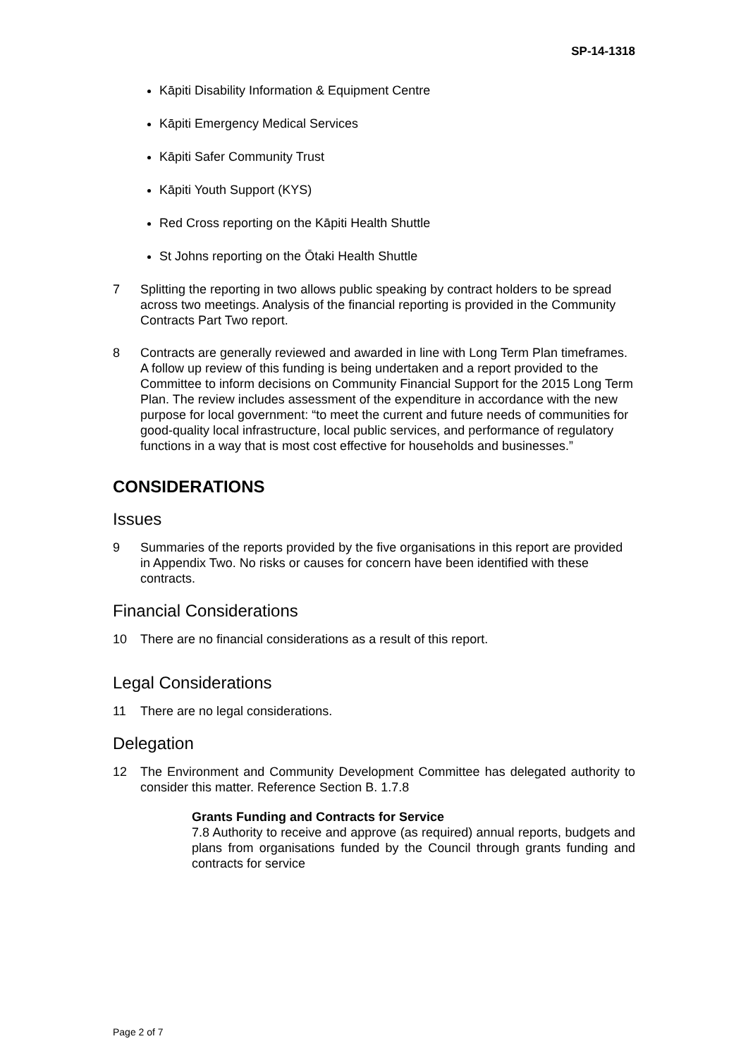SP-14-1318
Kāpiti Disability Information & Equipment Centre
Kāpiti Emergency Medical Services
Kāpiti Safer Community Trust
Kāpiti Youth Support (KYS)
Red Cross reporting on the Kāpiti Health Shuttle
St Johns reporting on the Ōtaki Health Shuttle
7 Splitting the reporting in two allows public speaking by contract holders to be spread across two meetings. Analysis of the financial reporting is provided in the Community Contracts Part Two report.
8 Contracts are generally reviewed and awarded in line with Long Term Plan timeframes. A follow up review of this funding is being undertaken and a report provided to the Committee to inform decisions on Community Financial Support for the 2015 Long Term Plan. The review includes assessment of the expenditure in accordance with the new purpose for local government: “to meet the current and future needs of communities for good-quality local infrastructure, local public services, and performance of regulatory functions in a way that is most cost effective for households and businesses.”
CONSIDERATIONS
Issues
9 Summaries of the reports provided by the five organisations in this report are provided in Appendix Two. No risks or causes for concern have been identified with these contracts.
Financial Considerations
10 There are no financial considerations as a result of this report.
Legal Considerations
11 There are no legal considerations.
Delegation
12 The Environment and Community Development Committee has delegated authority to consider this matter. Reference Section B. 1.7.8
Grants Funding and Contracts for Service
7.8 Authority to receive and approve (as required) annual reports, budgets and plans from organisations funded by the Council through grants funding and contracts for service
Page 2 of 7